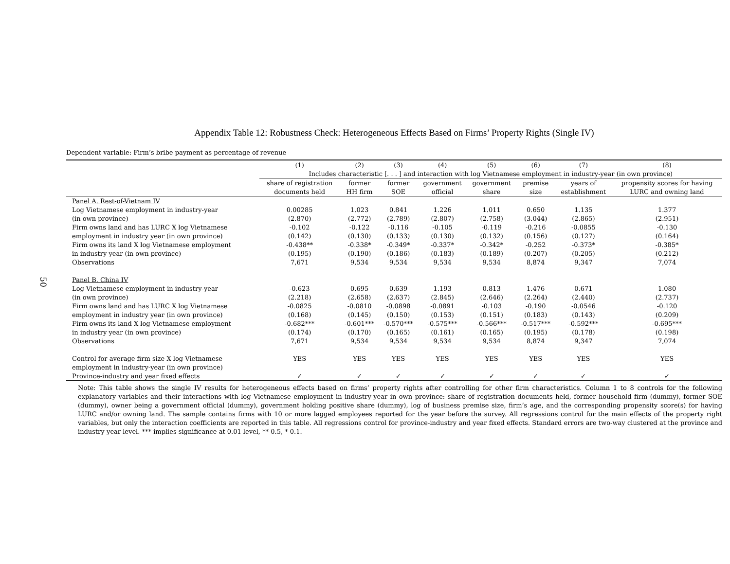50
Appendix Table 12: Robustness Check: Heterogeneous Effects Based on Firms’ Property Rights (Single IV)
Dependent variable: Firm’s bribe payment as percentage of revenue
| | (1) | (2) | (3) | (4) | (5) | (6) | (7) | (8) |
| --- | --- | --- | --- | --- | --- | --- | --- | --- |
| | Includes characteristic [. . . ] and interaction with log Vietnamese employment in industry-year (in own province) | | | | | | | |
| | share of registration | former | former | government | government | premise | years of | propensity scores for having |
| | documents held | HH firm | SOE | official | share | size | establishment | LURC and owning land |
| Panel A. Rest-of-Vietnam IV | | | | | | | | |
| Log Vietnamese employment in industry-year | 0.00285 | 1.023 | 0.841 | 1.226 | 1.011 | 0.650 | 1.135 | 1.377 |
| (in own province) | (2.870) | (2.772) | (2.789) | (2.807) | (2.758) | (3.044) | (2.865) | (2.951) |
| Firm owns land and has LURC X log Vietnamese | -0.102 | -0.122 | -0.116 | -0.105 | -0.119 | -0.216 | -0.0855 | -0.130 |
| employment in industry year (in own province) | (0.142) | (0.130) | (0.133) | (0.130) | (0.132) | (0.156) | (0.127) | (0.164) |
| Firm owns its land X log Vietnamese employment | -0.438** | -0.338* | -0.349* | -0.337* | -0.342* | -0.252 | -0.373* | -0.385* |
| in industry year (in own province) | (0.195) | (0.190) | (0.186) | (0.183) | (0.189) | (0.207) | (0.205) | (0.212) |
| Observations | 7,671 | 9,534 | 9,534 | 9,534 | 9,534 | 8,874 | 9,347 | 7,074 |
| Panel B. China IV | | | | | | | | |
| Log Vietnamese employment in industry-year | -0.623 | 0.695 | 0.639 | 1.193 | 0.813 | 1.476 | 0.671 | 1.080 |
| (in own province) | (2.218) | (2.658) | (2.637) | (2.845) | (2.646) | (2.264) | (2.440) | (2.737) |
| Firm owns land and has LURC X log Vietnamese | -0.0825 | -0.0810 | -0.0898 | -0.0891 | -0.103 | -0.190 | -0.0546 | -0.120 |
| employment in industry year (in own province) | (0.168) | (0.145) | (0.150) | (0.153) | (0.151) | (0.183) | (0.143) | (0.209) |
| Firm owns its land X log Vietnamese employment | -0.682*** | -0.601*** | -0.570*** | -0.575*** | -0.566*** | -0.517*** | -0.592*** | -0.695*** |
| in industry year (in own province) | (0.174) | (0.170) | (0.165) | (0.161) | (0.165) | (0.195) | (0.178) | (0.198) |
| Observations | 7,671 | 9,534 | 9,534 | 9,534 | 9,534 | 8,874 | 9,347 | 7,074 |
| Control for average firm size X log Vietnamese | YES | YES | YES | YES | YES | YES | YES | YES |
| employment in industry-year (in own province) | | | | | | | | |
| Province-industry and year fixed effects | ✓ | ✓ | ✓ | ✓ | ✓ | ✓ | ✓ | ✓ |
Note: This table shows the single IV results for heterogeneous effects based on firms’ property rights after controlling for other firm characteristics. Column 1 to 8 controls for the following explanatory variables and their interactions with log Vietnamese employment in industry-year in own province: share of registration documents held, former household firm (dummy), former SOE (dummy), owner being a government official (dummy), government holding positive share (dummy), log of business premise size, firm’s age, and the corresponding propensity score(s) for having LURC and/or owning land. The sample contains firms with 10 or more lagged employees reported for the year before the survey. All regressions control for the main effects of the property right variables, but only the interaction coefficients are reported in this table. All regressions control for province-industry and year fixed effects. Standard errors are two-way clustered at the province and industry-year level. *** implies significance at 0.01 level, ** 0.5, * 0.1.